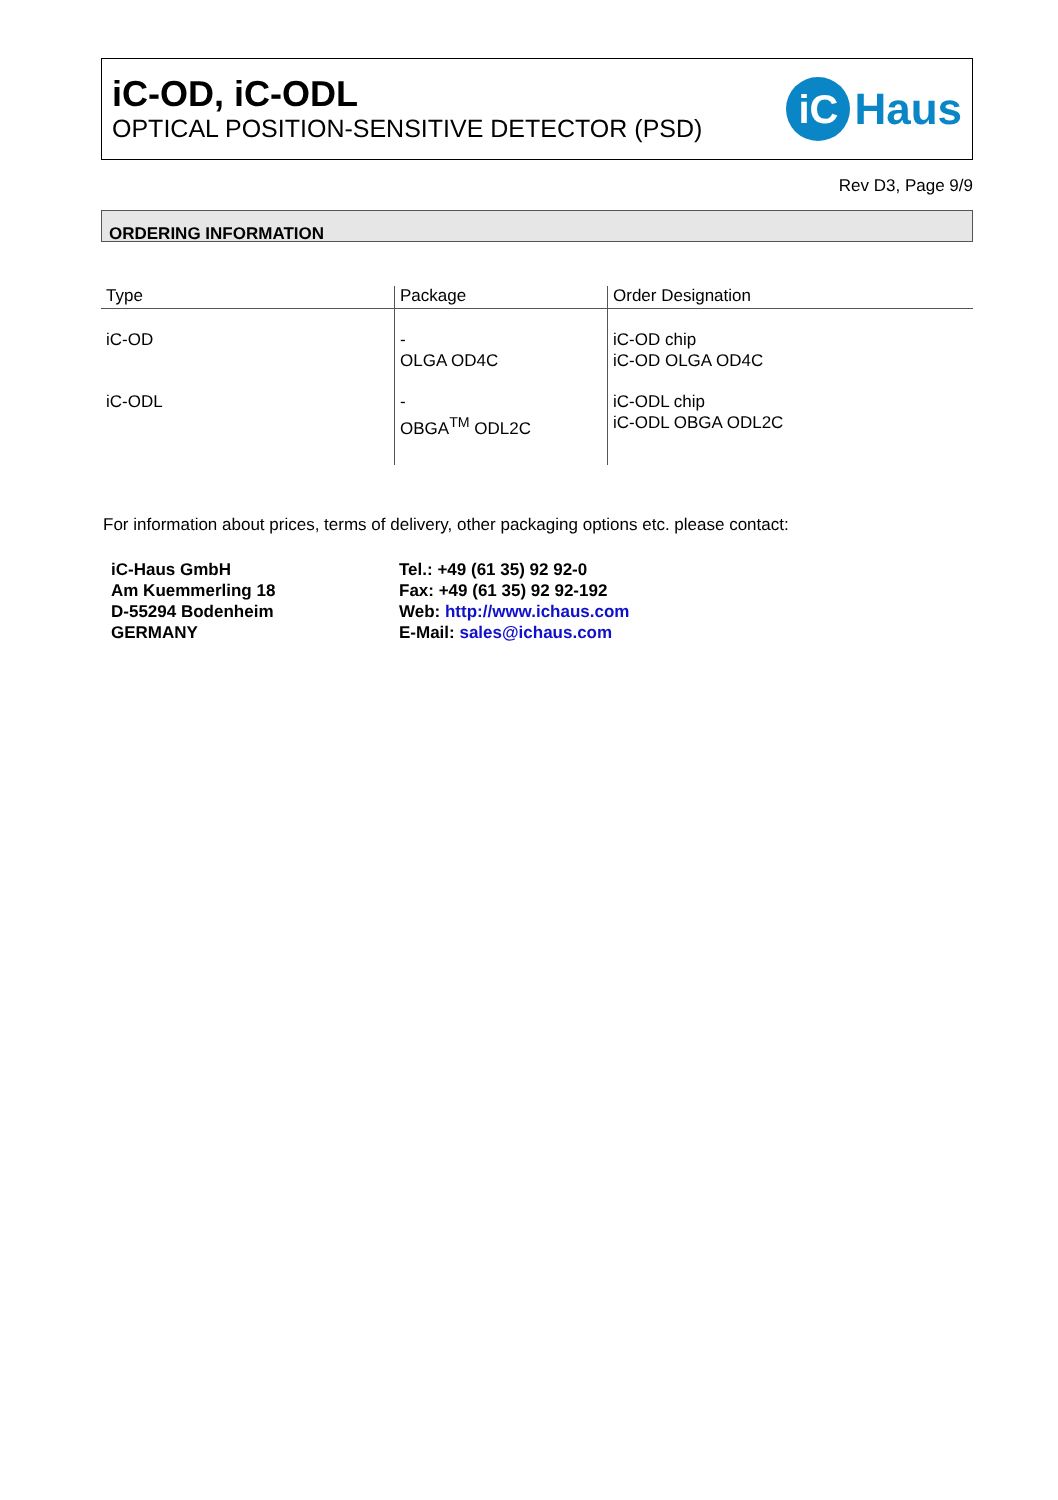iC-OD, iC-ODL
OPTICAL POSITION-SENSITIVE DETECTOR (PSD)
iC Haus
Rev D3, Page 9/9
ORDERING INFORMATION
| Type | Package | Order Designation |
| --- | --- | --- |
| iC-OD | - OLGA OD4C | iC-OD chip iC-OD OLGA OD4C |
| iC-ODL | - OBGA<sup>TM</sup> ODL2C | iC-ODL chip iC-ODL OBGA ODL2C |
For information about prices, terms of delivery, other packaging options etc. please contact:
iC-Haus GmbH
Am Kuemmerling 18
D-55294 Bodenheim
GERMANY
Tel.: +49 (61 35) 92 92-0
Fax: +49 (61 35) 92 92-192
Web: http://www.ichaus.com
E-Mail: sales@ichaus.com